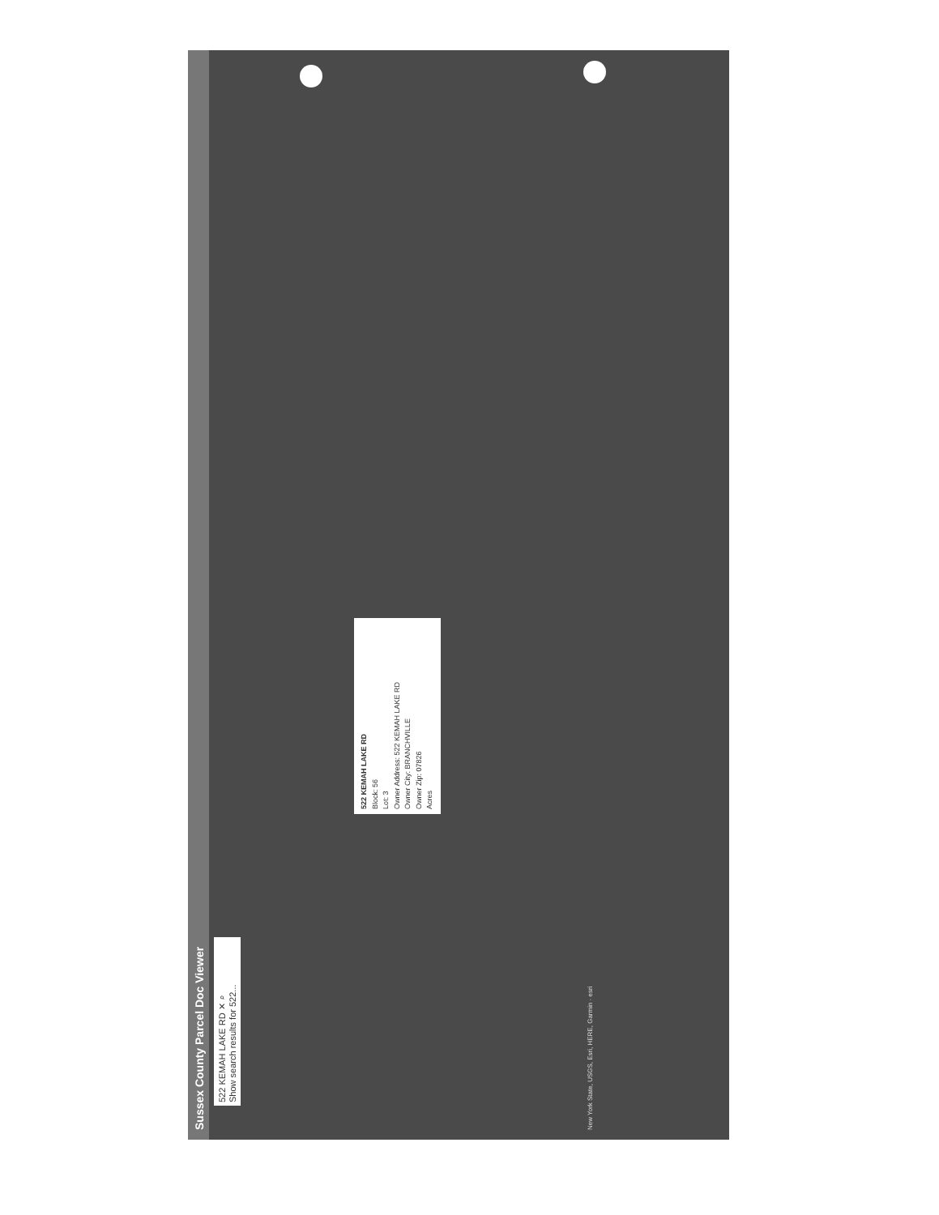Sussex County Parcel Doc Viewer
522 KEMAH LAKE RD ✕ ⌕
Show search results for 522...
522 KEMAH LAKE RD
Block: 56
Lot: 3
Owner Address: 522 KEMAH LAKE RD
Owner City: BRANCHVILLE
Owner Zip: 07826
Acres
New York State, USGS, Esri, HERE, Garmin · esri